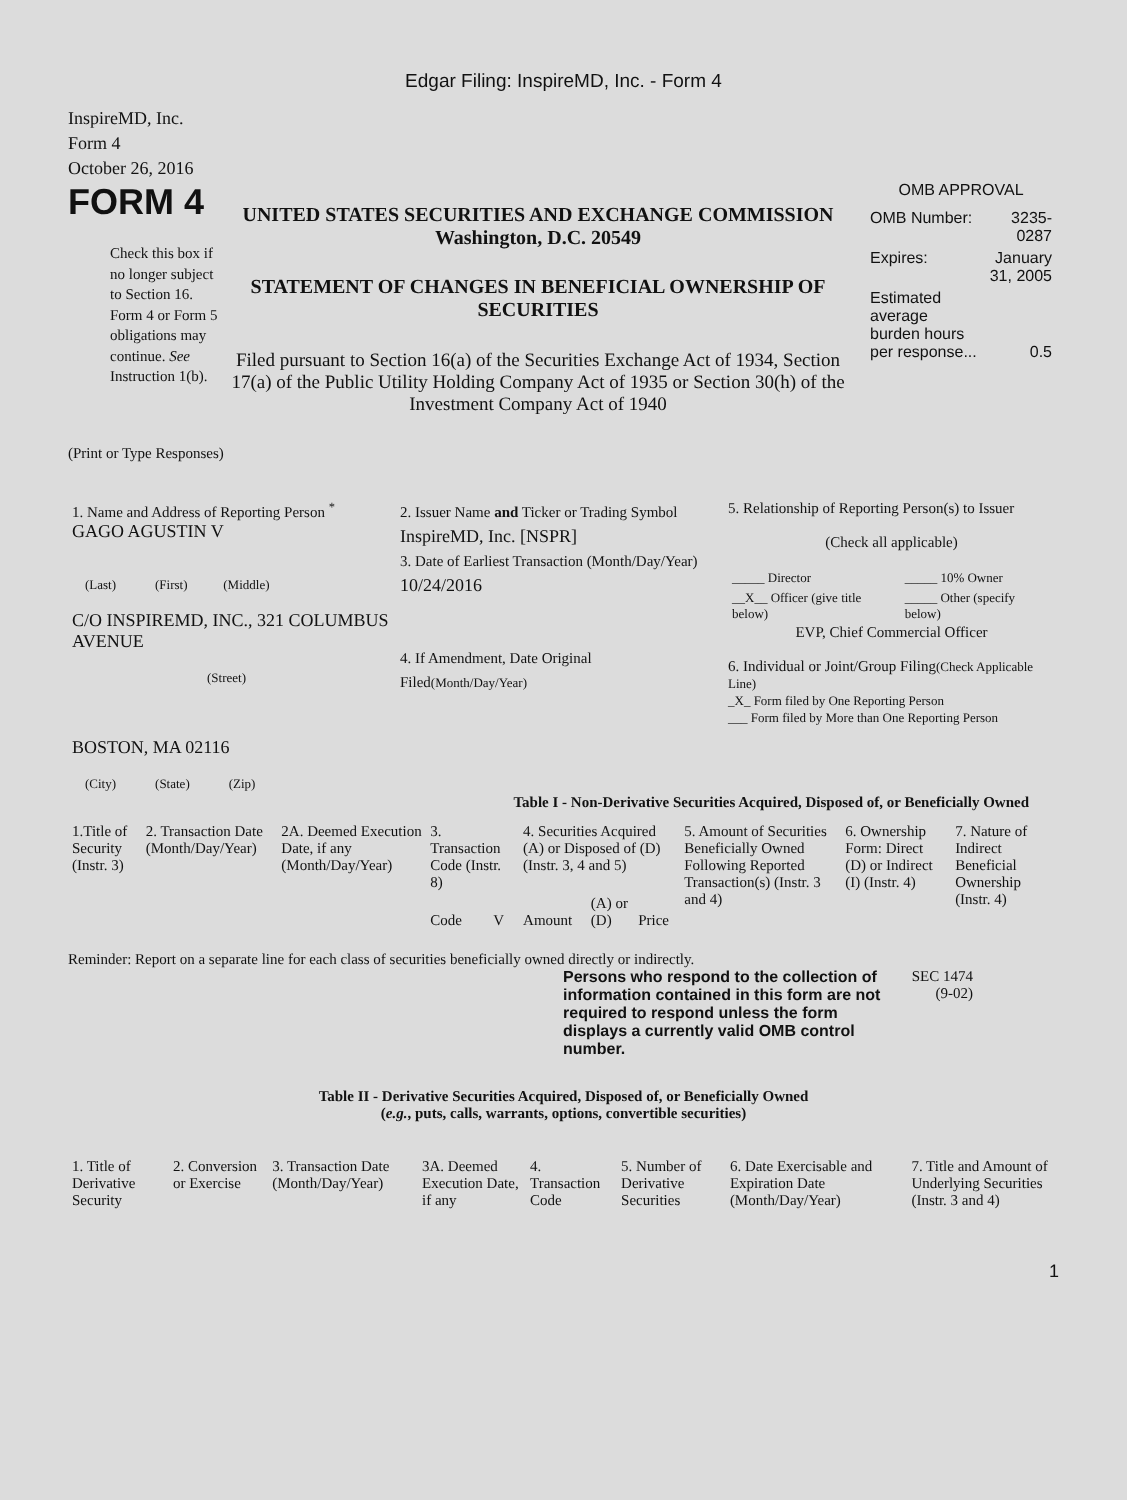Edgar Filing: InspireMD, Inc. - Form 4
InspireMD, Inc.
Form 4
October 26, 2016
FORM 4
Check this box if no longer subject to Section 16. Form 4 or Form 5 obligations may continue. See Instruction 1(b).
UNITED STATES SECURITIES AND EXCHANGE COMMISSION
Washington, D.C. 20549
STATEMENT OF CHANGES IN BENEFICIAL OWNERSHIP OF SECURITIES
Filed pursuant to Section 16(a) of the Securities Exchange Act of 1934, Section 17(a) of the Public Utility Holding Company Act of 1935 or Section 30(h) of the Investment Company Act of 1940
OMB APPROVAL
| OMB Number: | 3235-0287 |
| Expires: | January 31, 2005 |
| Estimated average burden hours per response... | 0.5 |
(Print or Type Responses)
| 1. Name and Address of Reporting Person <sup>*</sup> GAGO AGUSTIN V (Last) (First) (Middle) C/O INSPIREMD, INC., 321 COLUMBUS AVENUE (Street) BOSTON, MA 02116 (City) (State) (Zip) | 2. Issuer Name and Ticker or Trading Symbol InspireMD, Inc. [NSPR] 3. Date of Earliest Transaction (Month/Day/Year) 10/24/2016 4. If Amendment, Date Original Filed (Month/Day/Year) | 5. Relationship of Reporting Person(s) to Issuer (Check all applicable) / _____ Director / _____ 10% Owner / / __X__ Officer (give title below) / _____ Other (specify below) / EVP, Chief Commercial Officer 6. Individual or Joint/Group Filing (Check Applicable Line) _X_ Form filed by One Reporting Person ___ Form filed by More than One Reporting Person |
Table I - Non-Derivative Securities Acquired, Disposed of, or Beneficially Owned
| 1.Title of Security (Instr. 3) | 2. Transaction Date (Month/Day/Year) | 2A. Deemed Execution Date, if any (Month/Day/Year) | 3. Transaction Code (Instr. 8) | | 4. Securities Acquired (A) or Disposed of (D) (Instr. 3, 4 and 5) | | | 5. Amount of Securities Beneficially Owned Following Reported Transaction(s) (Instr. 3 and 4) | 6. Ownership Form: Direct (D) or Indirect (I) (Instr. 4) | 7. Nature of Indirect Beneficial Ownership (Instr. 4) |
| --- | --- | --- | --- | --- | --- | --- | --- | --- | --- | --- |
| | | | Code | V | Amount | (A) or (D) | Price | | | |
Reminder: Report on a separate line for each class of securities beneficially owned directly or indirectly.
Persons who respond to the collection of information contained in this form are not required to respond unless the form displays a currently valid OMB control number.
SEC 1474 (9-02)
Table II - Derivative Securities Acquired, Disposed of, or Beneficially Owned
(e.g., puts, calls, warrants, options, convertible securities)
| 1. Title of Derivative Security | 2. Conversion or Exercise | 3. Transaction Date (Month/Day/Year) | 3A. Deemed Execution Date, if any | 4. Transaction Code | 5. Number of Derivative Securities | 6. Date Exercisable and Expiration Date (Month/Day/Year) | 7. Title and Amount of Underlying Securities (Instr. 3 and 4) |
| --- | --- | --- | --- | --- | --- | --- | --- |
1